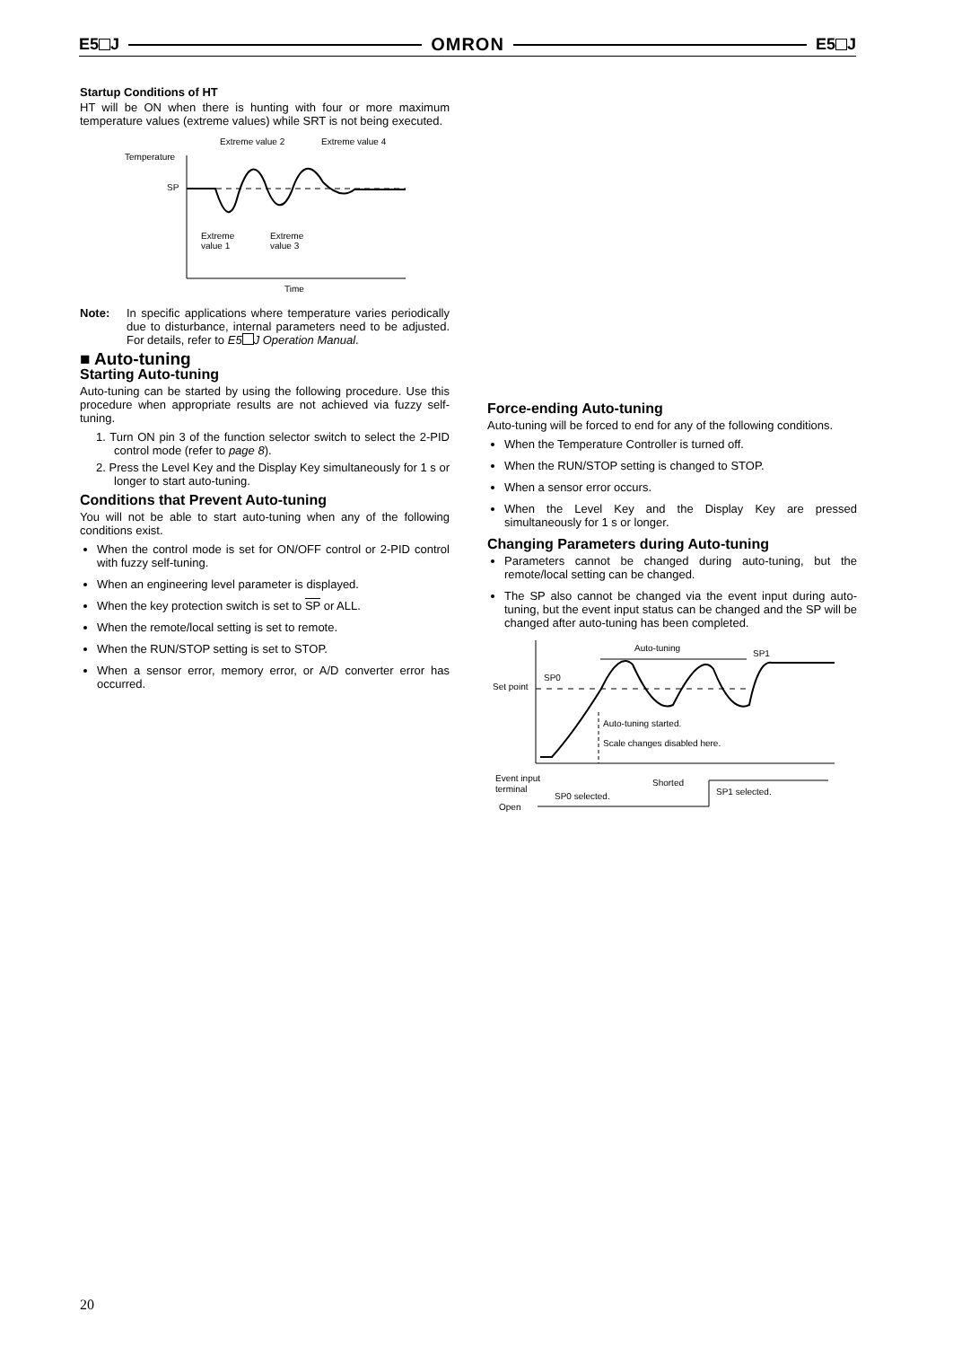E5 J OMRON E5 J
Startup Conditions of HT
HT will be ON when there is hunting with four or more maximum temperature values (extreme values) while SRT is not being executed.
Extreme value 2
Extreme value 4
Temperature
SP
Extreme
value 1
Extreme
value 3
Time
Note: In specific applications where temperature varies periodically due to disturbance, internal parameters need to be adjusted. For details, refer to E5 J Operation Manual.
■ Auto-tuning
Starting Auto-tuning
Auto-tuning can be started by using the following procedure. Use this procedure when appropriate results are not achieved via fuzzy self-tuning.
1. Turn ON pin 3 of the function selector switch to select the 2-PID control mode (refer to page 8).
2. Press the Level Key and the Display Key simultaneously for 1 s or longer to start auto-tuning.
Conditions that Prevent Auto-tuning
You will not be able to start auto-tuning when any of the following conditions exist.
When the control mode is set for ON/OFF control or 2-PID control with fuzzy self-tuning.
When an engineering level parameter is displayed.
When the key protection switch is set to SP or ALL.
When the remote/local setting is set to remote.
When the RUN/STOP setting is set to STOP.
When a sensor error, memory error, or A/D converter error has occurred.
Force-ending Auto-tuning
Auto-tuning will be forced to end for any of the following conditions.
When the Temperature Controller is turned off.
When the RUN/STOP setting is changed to STOP.
When a sensor error occurs.
When the Level Key and the Display Key are pressed simultaneously for 1 s or longer.
Changing Parameters during Auto-tuning
Parameters cannot be changed during auto-tuning, but the remote/local setting can be changed.
The SP also cannot be changed via the event input during auto-tuning, but the event input status can be changed and the SP will be changed after auto-tuning has been completed.
Auto-tuning
SP1
SP0
Set point
Auto-tuning started.
Scale changes disabled here.
Event input
terminal
Open
Shorted
SP0 selected.
SP1 selected.
20